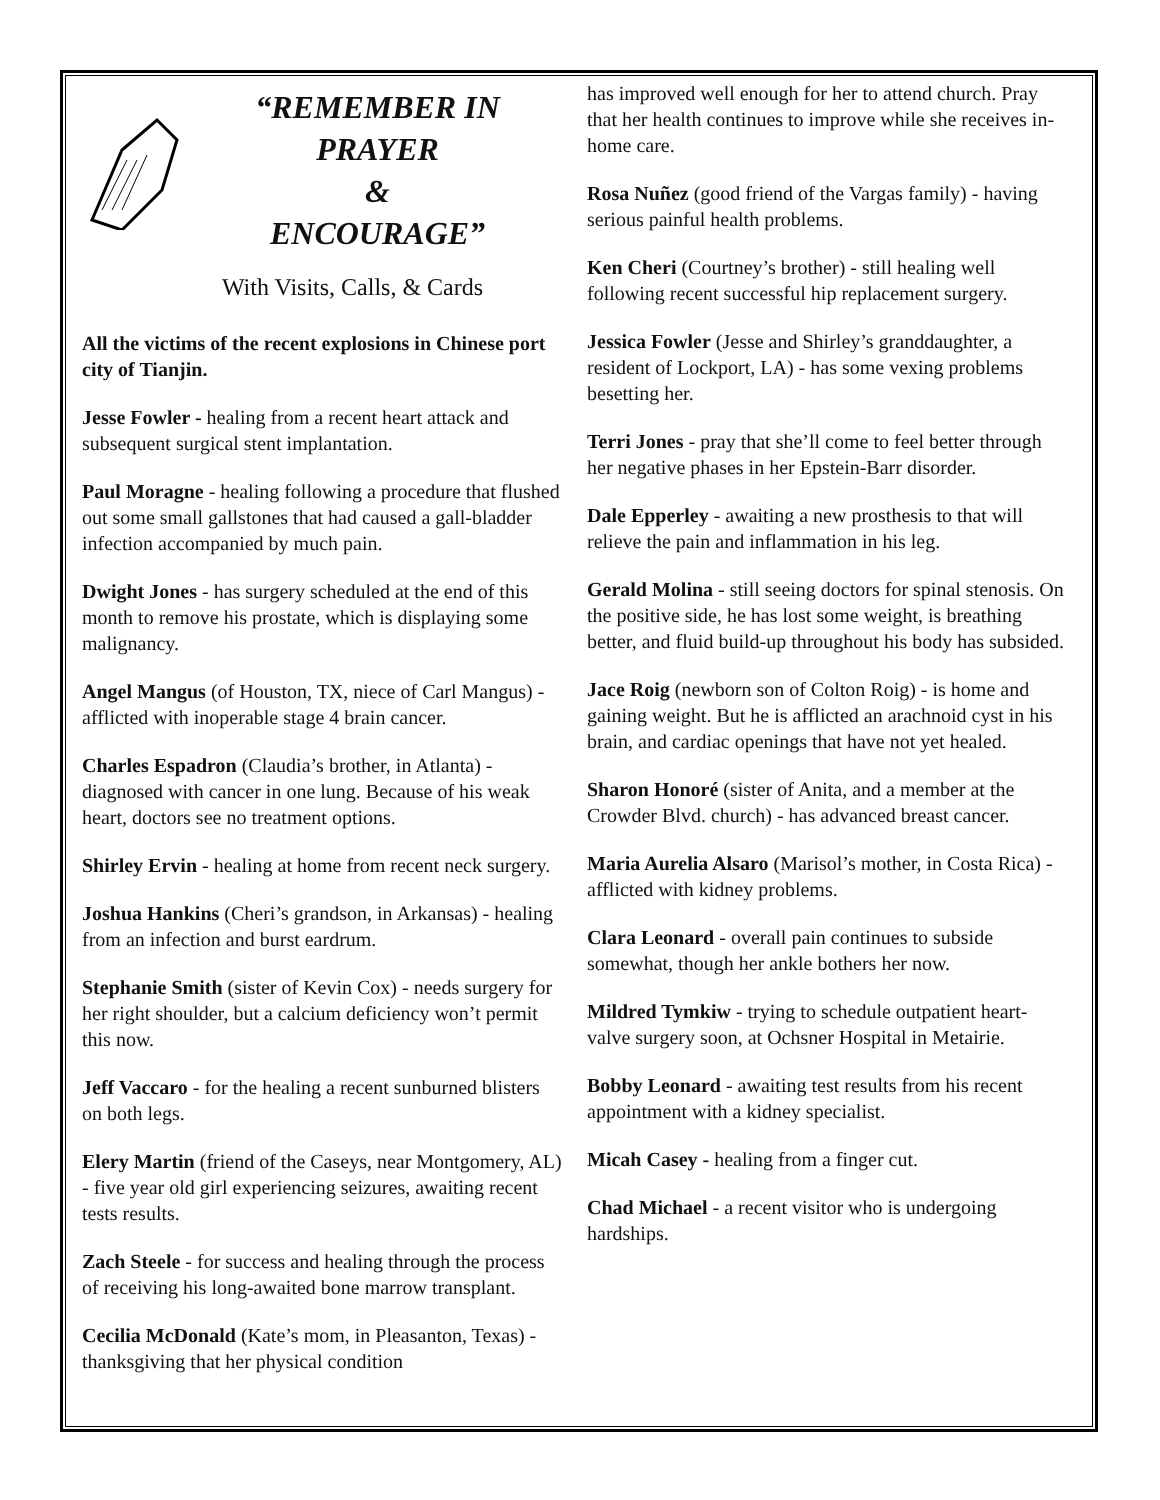“REMEMBER IN PRAYER
&
ENCOURAGE”
With Visits, Calls, & Cards
All the victims of the recent explosions in Chinese port city of Tianjin.
Jesse Fowler - healing from a recent heart attack and subsequent surgical stent implantation.
Paul Moragne - healing following a procedure that flushed out some small gallstones that had caused a gall-bladder infection accompanied by much pain.
Dwight Jones - has surgery scheduled at the end of this month to remove his prostate, which is displaying some malignancy.
Angel Mangus (of Houston, TX, niece of Carl Mangus) - afflicted with inoperable stage 4 brain cancer.
Charles Espadron (Claudia’s brother, in Atlanta) - diagnosed with cancer in one lung. Because of his weak heart, doctors see no treatment options.
Shirley Ervin - healing at home from recent neck surgery.
Joshua Hankins (Cheri’s grandson, in Arkansas) - healing from an infection and burst eardrum.
Stephanie Smith (sister of Kevin Cox) - needs surgery for her right shoulder, but a calcium deficiency won’t permit this now.
Jeff Vaccaro - for the healing a recent sunburned blisters on both legs.
Elery Martin (friend of the Caseys, near Montgomery, AL) - five year old girl experiencing seizures, awaiting recent tests results.
Zach Steele - for success and healing through the process of receiving his long-awaited bone marrow transplant.
Cecilia McDonald (Kate’s mom, in Pleasanton, Texas) - thanksgiving that her physical condition
has improved well enough for her to attend church. Pray that her health continues to improve while she receives in-home care.
Rosa Nuñez (good friend of the Vargas family) - having serious painful health problems.
Ken Cheri (Courtney’s brother) - still healing well following recent successful hip replacement surgery.
Jessica Fowler (Jesse and Shirley’s granddaughter, a resident of Lockport, LA) - has some vexing problems besetting her.
Terri Jones - pray that she’ll come to feel better through her negative phases in her Epstein-Barr disorder.
Dale Epperley - awaiting a new prosthesis to that will relieve the pain and inflammation in his leg.
Gerald Molina - still seeing doctors for spinal stenosis. On the positive side, he has lost some weight, is breathing better, and fluid build-up throughout his body has subsided.
Jace Roig (newborn son of Colton Roig) - is home and gaining weight. But he is afflicted an arachnoid cyst in his brain, and cardiac openings that have not yet healed.
Sharon Honoré (sister of Anita, and a member at the Crowder Blvd. church) - has advanced breast cancer.
Maria Aurelia Alsaro (Marisol’s mother, in Costa Rica) - afflicted with kidney problems.
Clara Leonard - overall pain continues to subside somewhat, though her ankle bothers her now.
Mildred Tymkiw - trying to schedule outpatient heart-valve surgery soon, at Ochsner Hospital in Metairie.
Bobby Leonard - awaiting test results from his recent appointment with a kidney specialist.
Micah Casey - healing from a finger cut.
Chad Michael - a recent visitor who is undergoing hardships.